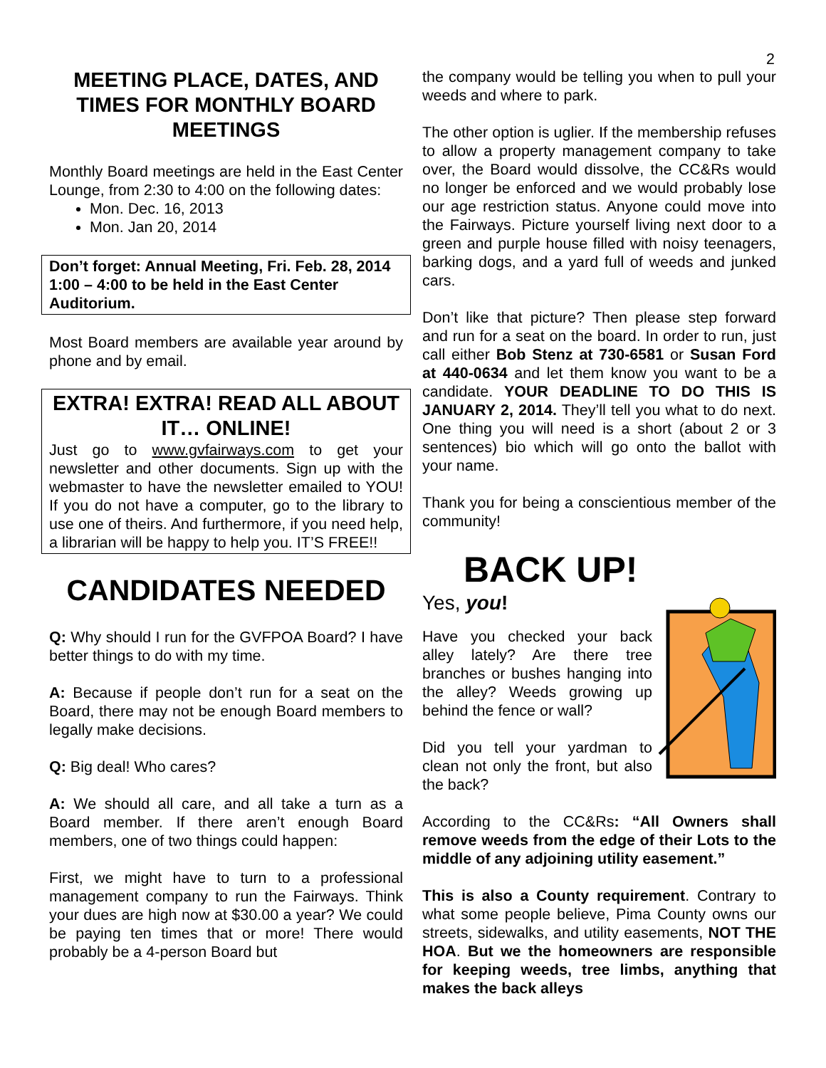2
MEETING PLACE, DATES, AND TIMES FOR MONTHLY BOARD MEETINGS
Monthly Board meetings are held in the East Center Lounge, from 2:30 to 4:00 on the following dates:
Mon. Dec. 16, 2013
Mon. Jan 20, 2014
Don’t forget: Annual Meeting, Fri. Feb. 28, 2014 1:00 – 4:00 to be held in the East Center Auditorium.
Most Board members are available year around by phone and by email.
EXTRA! EXTRA! READ ALL ABOUT IT… ONLINE!
Just go to www.gvfairways.com to get your newsletter and other documents. Sign up with the webmaster to have the newsletter emailed to YOU! If you do not have a computer, go to the library to use one of theirs. And furthermore, if you need help, a librarian will be happy to help you. IT’S FREE!!
CANDIDATES NEEDED
Q: Why should I run for the GVFPOA Board? I have better things to do with my time.
A: Because if people don’t run for a seat on the Board, there may not be enough Board members to legally make decisions.
Q: Big deal! Who cares?
A: We should all care, and all take a turn as a Board member. If there aren’t enough Board members, one of two things could happen:
First, we might have to turn to a professional management company to run the Fairways. Think your dues are high now at $30.00 a year? We could be paying ten times that or more! There would probably be a 4-person Board but
the company would be telling you when to pull your weeds and where to park.
The other option is uglier. If the membership refuses to allow a property management company to take over, the Board would dissolve, the CC&Rs would no longer be enforced and we would probably lose our age restriction status. Anyone could move into the Fairways. Picture yourself living next door to a green and purple house filled with noisy teenagers, barking dogs, and a yard full of weeds and junked cars.
Don’t like that picture? Then please step forward and run for a seat on the board. In order to run, just call either Bob Stenz at 730-6581 or Susan Ford at 440-0634 and let them know you want to be a candidate. YOUR DEADLINE TO DO THIS IS JANUARY 2, 2014. They’ll tell you what to do next. One thing you will need is a short (about 2 or 3 sentences) bio which will go onto the ballot with your name.
Thank you for being a conscientious member of the community!
BACK UP!
Yes, you!
Have you checked your back alley lately? Are there tree branches or bushes hanging into the alley? Weeds growing up behind the fence or wall?
Did you tell your yardman to clean not only the front, but also the back?
According to the CC&Rs: “All Owners shall remove weeds from the edge of their Lots to the middle of any adjoining utility easement.”
This is also a County requirement. Contrary to what some people believe, Pima County owns our streets, sidewalks, and utility easements, NOT THE HOA. But we the homeowners are responsible for keeping weeds, tree limbs, anything that makes the back alleys